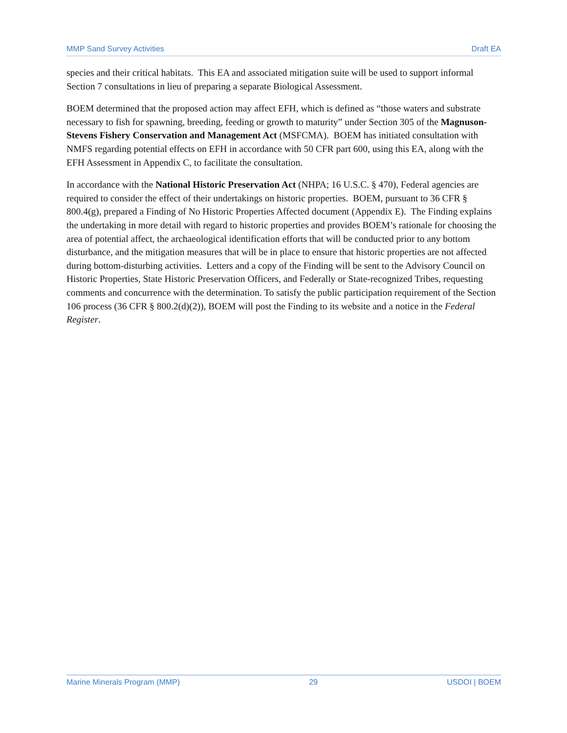MMP Sand Survey Activities Draft EA
species and their critical habitats. This EA and associated mitigation suite will be used to support informal Section 7 consultations in lieu of preparing a separate Biological Assessment.
BOEM determined that the proposed action may affect EFH, which is defined as “those waters and substrate necessary to fish for spawning, breeding, feeding or growth to maturity” under Section 305 of the Magnuson-Stevens Fishery Conservation and Management Act (MSFCMA). BOEM has initiated consultation with NMFS regarding potential effects on EFH in accordance with 50 CFR part 600, using this EA, along with the EFH Assessment in Appendix C, to facilitate the consultation.
In accordance with the National Historic Preservation Act (NHPA; 16 U.S.C. § 470), Federal agencies are required to consider the effect of their undertakings on historic properties. BOEM, pursuant to 36 CFR § 800.4(g), prepared a Finding of No Historic Properties Affected document (Appendix E). The Finding explains the undertaking in more detail with regard to historic properties and provides BOEM’s rationale for choosing the area of potential affect, the archaeological identification efforts that will be conducted prior to any bottom disturbance, and the mitigation measures that will be in place to ensure that historic properties are not affected during bottom-disturbing activities. Letters and a copy of the Finding will be sent to the Advisory Council on Historic Properties, State Historic Preservation Officers, and Federally or State-recognized Tribes, requesting comments and concurrence with the determination. To satisfy the public participation requirement of the Section 106 process (36 CFR § 800.2(d)(2)), BOEM will post the Finding to its website and a notice in the Federal Register.
Marine Minerals Program (MMP) 29 USDOI | BOEM